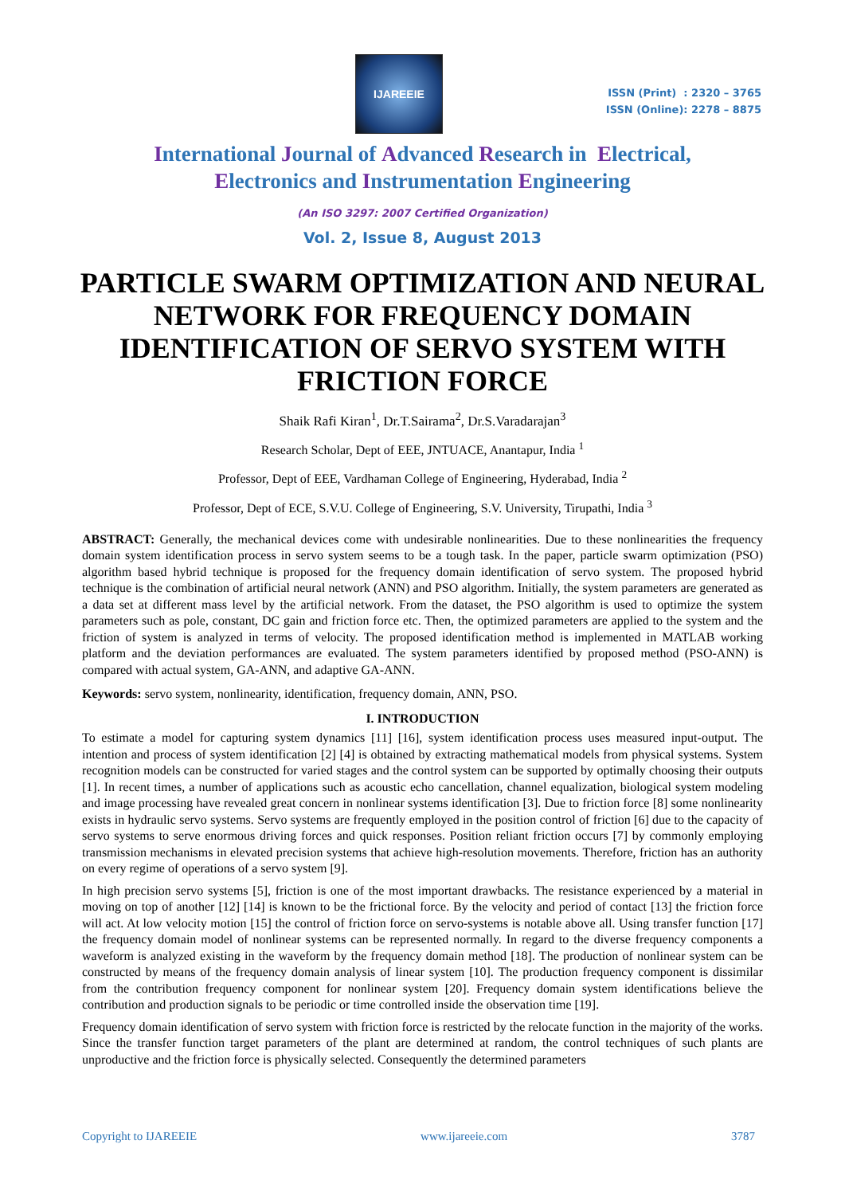IJAREEIE
ISSN (Print) : 2320 – 3765
ISSN (Online): 2278 – 8875
International Journal of Advanced Research in Electrical,
Electronics and Instrumentation Engineering
(An ISO 3297: 2007 Certified Organization)
Vol. 2, Issue 8, August 2013
PARTICLE SWARM OPTIMIZATION AND NEURAL NETWORK FOR FREQUENCY DOMAIN IDENTIFICATION OF SERVO SYSTEM WITH FRICTION FORCE
Shaik Rafi Kiran<sup>1</sup>, Dr.T.Sairama<sup>2</sup>, Dr.S.Varadarajan<sup>3</sup>
Research Scholar, Dept of EEE, JNTUACE, Anantapur, India <sup>1</sup>
Professor, Dept of EEE, Vardhaman College of Engineering, Hyderabad, India <sup>2</sup>
Professor, Dept of ECE, S.V.U. College of Engineering, S.V. University, Tirupathi, India <sup>3</sup>
ABSTRACT: Generally, the mechanical devices come with undesirable nonlinearities. Due to these nonlinearities the frequency domain system identification process in servo system seems to be a tough task. In the paper, particle swarm optimization (PSO) algorithm based hybrid technique is proposed for the frequency domain identification of servo system. The proposed hybrid technique is the combination of artificial neural network (ANN) and PSO algorithm. Initially, the system parameters are generated as a data set at different mass level by the artificial network. From the dataset, the PSO algorithm is used to optimize the system parameters such as pole, constant, DC gain and friction force etc. Then, the optimized parameters are applied to the system and the friction of system is analyzed in terms of velocity. The proposed identification method is implemented in MATLAB working platform and the deviation performances are evaluated. The system parameters identified by proposed method (PSO-ANN) is compared with actual system, GA-ANN, and adaptive GA-ANN.
Keywords: servo system, nonlinearity, identification, frequency domain, ANN, PSO.
I. INTRODUCTION
To estimate a model for capturing system dynamics [11] [16], system identification process uses measured input-output. The intention and process of system identification [2] [4] is obtained by extracting mathematical models from physical systems. System recognition models can be constructed for varied stages and the control system can be supported by optimally choosing their outputs [1]. In recent times, a number of applications such as acoustic echo cancellation, channel equalization, biological system modeling and image processing have revealed great concern in nonlinear systems identification [3]. Due to friction force [8] some nonlinearity exists in hydraulic servo systems. Servo systems are frequently employed in the position control of friction [6] due to the capacity of servo systems to serve enormous driving forces and quick responses. Position reliant friction occurs [7] by commonly employing transmission mechanisms in elevated precision systems that achieve high-resolution movements. Therefore, friction has an authority on every regime of operations of a servo system [9].
In high precision servo systems [5], friction is one of the most important drawbacks. The resistance experienced by a material in moving on top of another [12] [14] is known to be the frictional force. By the velocity and period of contact [13] the friction force will act. At low velocity motion [15] the control of friction force on servo-systems is notable above all. Using transfer function [17] the frequency domain model of nonlinear systems can be represented normally. In regard to the diverse frequency components a waveform is analyzed existing in the waveform by the frequency domain method [18]. The production of nonlinear system can be constructed by means of the frequency domain analysis of linear system [10]. The production frequency component is dissimilar from the contribution frequency component for nonlinear system [20]. Frequency domain system identifications believe the contribution and production signals to be periodic or time controlled inside the observation time [19].
Frequency domain identification of servo system with friction force is restricted by the relocate function in the majority of the works. Since the transfer function target parameters of the plant are determined at random, the control techniques of such plants are unproductive and the friction force is physically selected. Consequently the determined parameters
Copyright to IJAREEIE www.ijareeie.com 3787